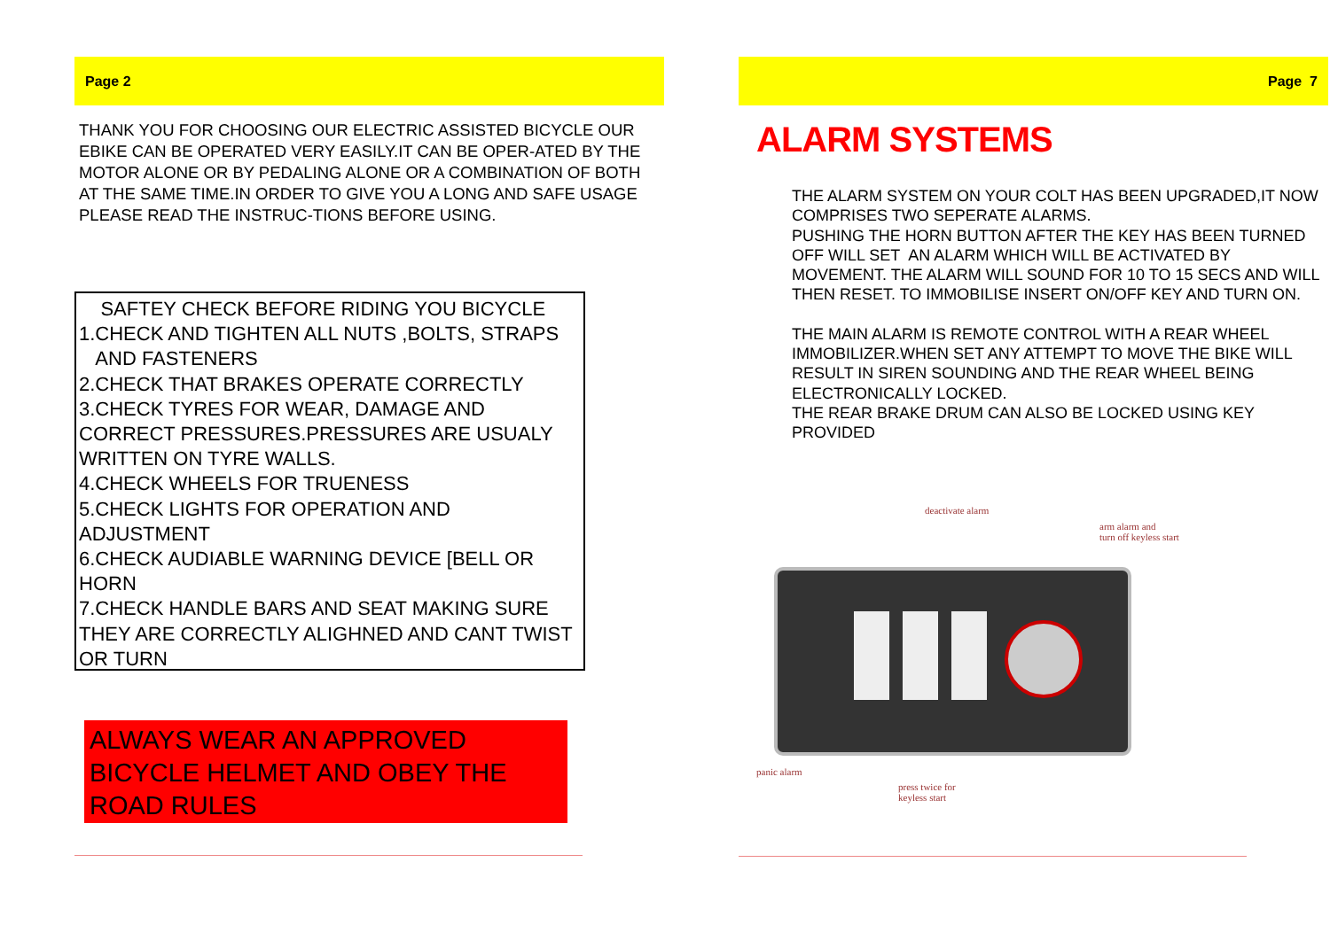Page 2
THANK YOU FOR CHOOSING OUR ELECTRIC ASSISTED BICYCLE OUR EBIKE CAN BE OPERATED VERY EASILY.IT CAN BE OPER-ATED BY THE MOTOR ALONE OR BY PEDALING ALONE OR A COMBINATION OF BOTH AT THE SAME TIME.IN ORDER TO GIVE YOU A LONG AND SAFE USAGE PLEASE READ THE INSTRUC-TIONS BEFORE USING.
SAFTEY CHECK BEFORE RIDING YOU BICYCLE
1.CHECK AND TIGHTEN ALL NUTS ,BOLTS, STRAPS
AND FASTENERS
2.CHECK THAT BRAKES OPERATE CORRECTLY
3.CHECK TYRES FOR WEAR, DAMAGE AND CORRECT PRESSURES.PRESSURES ARE USUALY WRITTEN ON TYRE WALLS.
4.CHECK WHEELS FOR TRUENESS
5.CHECK LIGHTS FOR OPERATION AND ADJUSTMENT
6.CHECK AUDIABLE WARNING DEVICE [BELL OR HORN
7.CHECK HANDLE BARS AND SEAT MAKING SURE THEY ARE CORRECTLY ALIGHNED AND CANT TWIST OR TURN
ALWAYS WEAR AN APPROVED BICYCLE HELMET AND OBEY THE ROAD RULES
Page 7
ALARM SYSTEMS
THE ALARM SYSTEM ON YOUR COLT HAS BEEN UPGRADED,IT NOW COMPRISES TWO SEPERATE ALARMS.
PUSHING THE HORN BUTTON AFTER THE KEY HAS BEEN TURNED OFF WILL SET AN ALARM WHICH WILL BE ACTIVATED BY MOVEMENT. THE ALARM WILL SOUND FOR 10 TO 15 SECS AND WILL THEN RESET. TO IMMOBILISE INSERT ON/OFF KEY AND TURN ON.
THE MAIN ALARM IS REMOTE CONTROL WITH A REAR WHEEL IMMOBILIZER.WHEN SET ANY ATTEMPT TO MOVE THE BIKE WILL RESULT IN SIREN SOUNDING AND THE REAR WHEEL BEING ELECTRONICALLY LOCKED.
THE REAR BRAKE DRUM CAN ALSO BE LOCKED USING KEY PROVIDED
deactivate alarm
arm alarm and
turn off keyless start
panic alarm
press twice for
keyless start